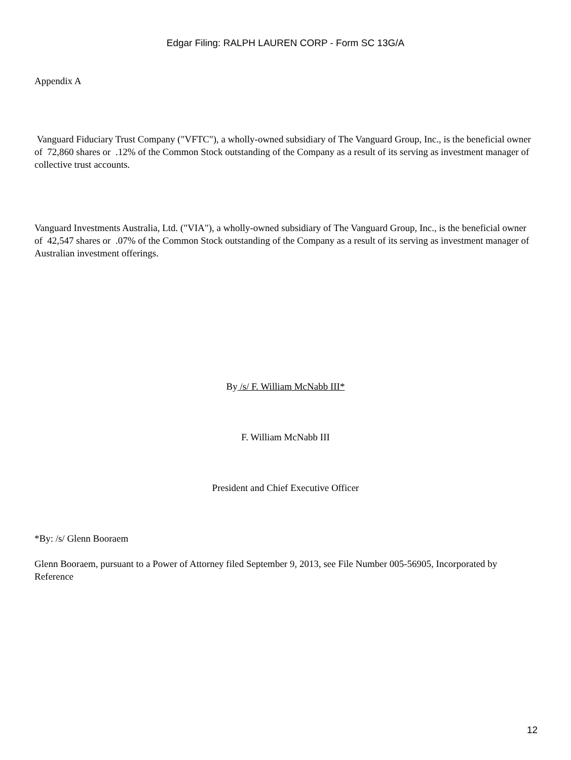Edgar Filing: RALPH LAUREN CORP - Form SC 13G/A
Appendix A
Vanguard Fiduciary Trust Company ("VFTC"), a wholly-owned subsidiary of The Vanguard Group, Inc., is the beneficial owner of 72,860 shares or .12% of the Common Stock outstanding of the Company as a result of its serving as investment manager of collective trust accounts.
Vanguard Investments Australia, Ltd. ("VIA"), a wholly-owned subsidiary of The Vanguard Group, Inc., is the beneficial owner of 42,547 shares or .07% of the Common Stock outstanding of the Company as a result of its serving as investment manager of Australian investment offerings.
By /s/ F. William McNabb III*
F. William McNabb III
President and Chief Executive Officer
*By: /s/ Glenn Booraem
Glenn Booraem, pursuant to a Power of Attorney filed September 9, 2013, see File Number 005-56905, Incorporated by Reference
12